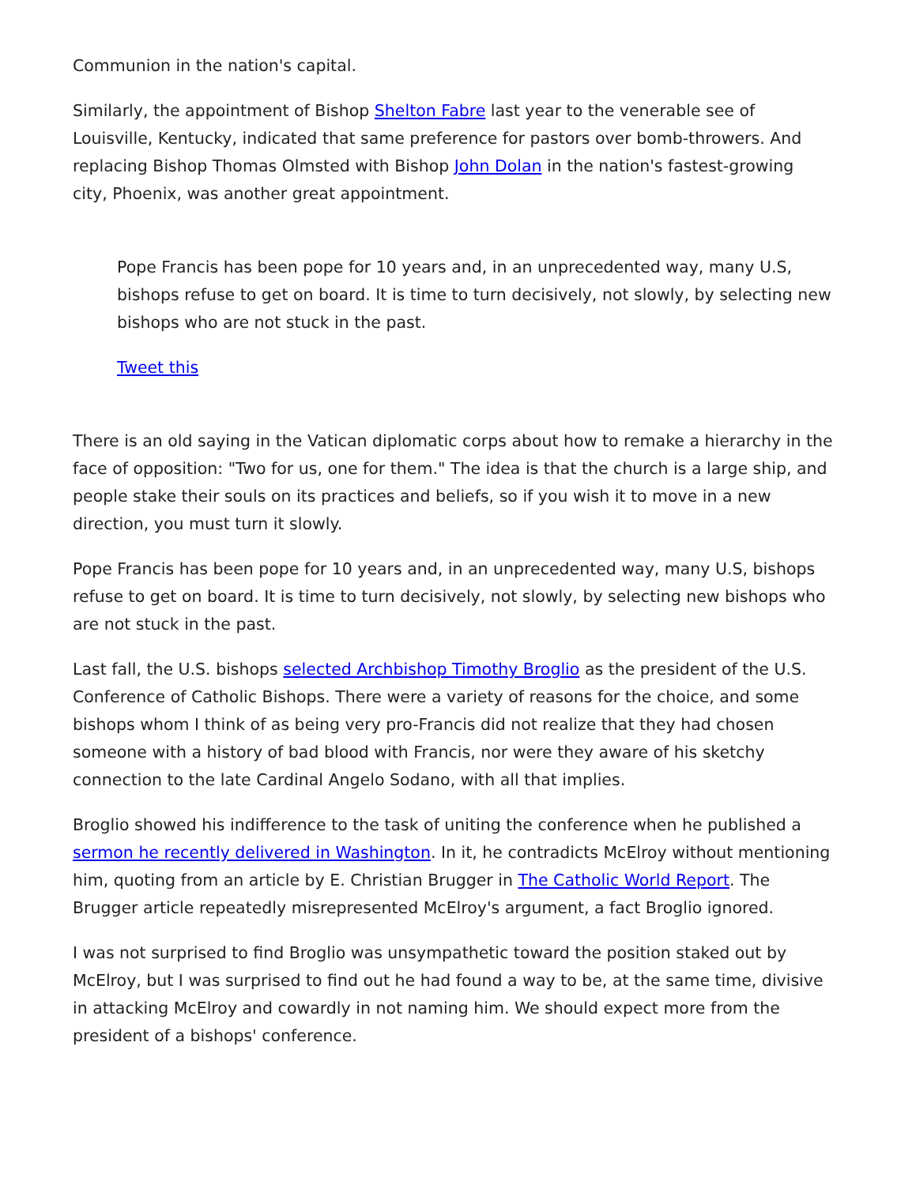Communion in the nation's capital.
Similarly, the appointment of Bishop Shelton Fabre last year to the venerable see of Louisville, Kentucky, indicated that same preference for pastors over bomb-throwers. And replacing Bishop Thomas Olmsted with Bishop John Dolan in the nation's fastest-growing city, Phoenix, was another great appointment.
Pope Francis has been pope for 10 years and, in an unprecedented way, many U.S, bishops refuse to get on board. It is time to turn decisively, not slowly, by selecting new bishops who are not stuck in the past.
Tweet this
There is an old saying in the Vatican diplomatic corps about how to remake a hierarchy in the face of opposition: "Two for us, one for them." The idea is that the church is a large ship, and people stake their souls on its practices and beliefs, so if you wish it to move in a new direction, you must turn it slowly.
Pope Francis has been pope for 10 years and, in an unprecedented way, many U.S, bishops refuse to get on board. It is time to turn decisively, not slowly, by selecting new bishops who are not stuck in the past.
Last fall, the U.S. bishops selected Archbishop Timothy Broglio as the president of the U.S. Conference of Catholic Bishops. There were a variety of reasons for the choice, and some bishops whom I think of as being very pro-Francis did not realize that they had chosen someone with a history of bad blood with Francis, nor were they aware of his sketchy connection to the late Cardinal Angelo Sodano, with all that implies.
Broglio showed his indifference to the task of uniting the conference when he published a sermon he recently delivered in Washington. In it, he contradicts McElroy without mentioning him, quoting from an article by E. Christian Brugger in The Catholic World Report. The Brugger article repeatedly misrepresented McElroy's argument, a fact Broglio ignored.
I was not surprised to find Broglio was unsympathetic toward the position staked out by McElroy, but I was surprised to find out he had found a way to be, at the same time, divisive in attacking McElroy and cowardly in not naming him. We should expect more from the president of a bishops' conference.